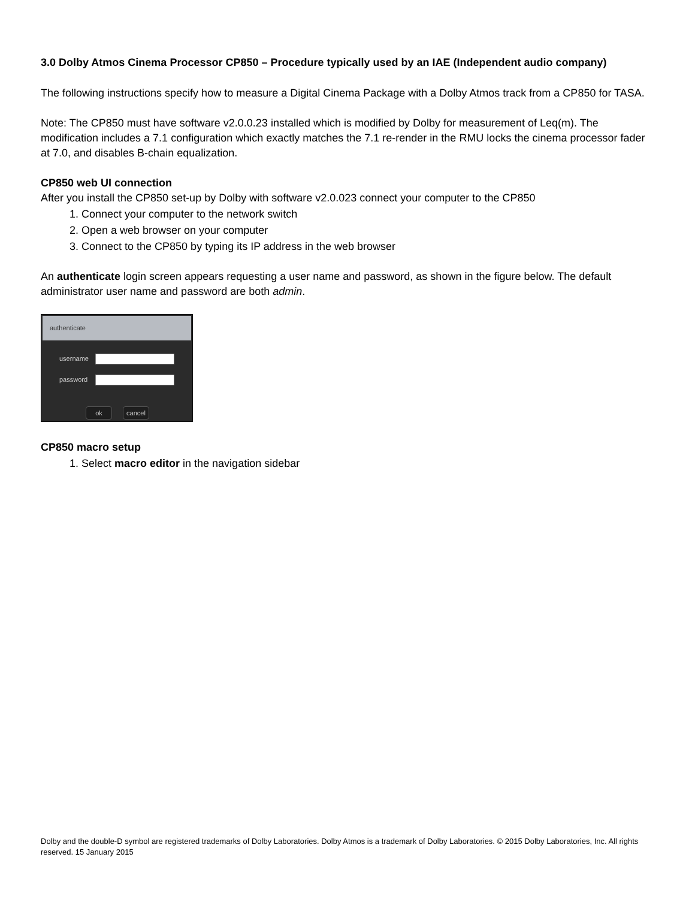3.0 Dolby Atmos Cinema Processor CP850 – Procedure typically used by an IAE (Independent audio company)
The following instructions specify how to measure a Digital Cinema Package with a Dolby Atmos track from a CP850 for TASA.
Note: The CP850 must have software v2.0.0.23 installed which is modified by Dolby for measurement of Leq(m). The modification includes a 7.1 configuration which exactly matches the 7.1 re-render in the RMU locks the cinema processor fader at 7.0, and disables B-chain equalization.
CP850 web UI connection
After you install the CP850 set-up by Dolby with software v2.0.023 connect your computer to the CP850
1. Connect your computer to the network switch
2. Open a web browser on your computer
3. Connect to the CP850 by typing its IP address in the web browser
An authenticate login screen appears requesting a user name and password, as shown in the figure below. The default administrator user name and password are both admin.
authenticate
username
password
ok cancel
CP850 macro setup
1. Select macro editor in the navigation sidebar
Dolby and the double-D symbol are registered trademarks of Dolby Laboratories. Dolby Atmos is a trademark of Dolby Laboratories. © 2015 Dolby Laboratories, Inc. All rights reserved. 15 January 2015